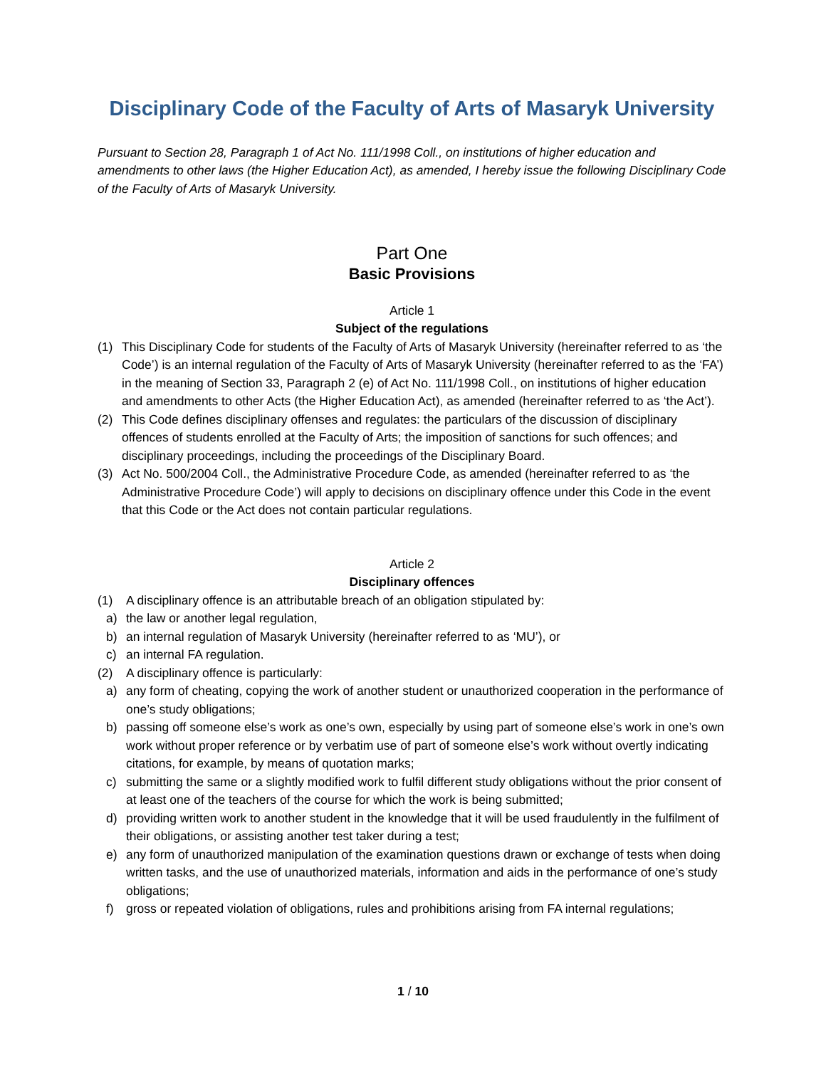Disciplinary Code of the Faculty of Arts of Masaryk University
Pursuant to Section 28, Paragraph 1 of Act No. 111/1998 Coll., on institutions of higher education and amendments to other laws (the Higher Education Act), as amended, I hereby issue the following Disciplinary Code of the Faculty of Arts of Masaryk University.
Part One
Basic Provisions
Article 1
Subject of the regulations
(1) This Disciplinary Code for students of the Faculty of Arts of Masaryk University (hereinafter referred to as ‘the Code’) is an internal regulation of the Faculty of Arts of Masaryk University (hereinafter referred to as the ‘FA’) in the meaning of Section 33, Paragraph 2 (e) of Act No. 111/1998 Coll., on institutions of higher education and amendments to other Acts (the Higher Education Act), as amended (hereinafter referred to as ‘the Act’).
(2) This Code defines disciplinary offenses and regulates: the particulars of the discussion of disciplinary offences of students enrolled at the Faculty of Arts; the imposition of sanctions for such offences; and disciplinary proceedings, including the proceedings of the Disciplinary Board.
(3) Act No. 500/2004 Coll., the Administrative Procedure Code, as amended (hereinafter referred to as ‘the Administrative Procedure Code’) will apply to decisions on disciplinary offence under this Code in the event that this Code or the Act does not contain particular regulations.
Article 2
Disciplinary offences
(1) A disciplinary offence is an attributable breach of an obligation stipulated by:
a) the law or another legal regulation,
b) an internal regulation of Masaryk University (hereinafter referred to as ‘MU’), or
c) an internal FA regulation.
(2) A disciplinary offence is particularly:
a) any form of cheating, copying the work of another student or unauthorized cooperation in the performance of one’s study obligations;
b) passing off someone else’s work as one’s own, especially by using part of someone else’s work in one’s own work without proper reference or by verbatim use of part of someone else’s work without overtly indicating citations, for example, by means of quotation marks;
c) submitting the same or a slightly modified work to fulfil different study obligations without the prior consent of at least one of the teachers of the course for which the work is being submitted;
d) providing written work to another student in the knowledge that it will be used fraudulently in the fulfilment of their obligations, or assisting another test taker during a test;
e) any form of unauthorized manipulation of the examination questions drawn or exchange of tests when doing written tasks, and the use of unauthorized materials, information and aids in the performance of one’s study obligations;
f) gross or repeated violation of obligations, rules and prohibitions arising from FA internal regulations;
1 / 10